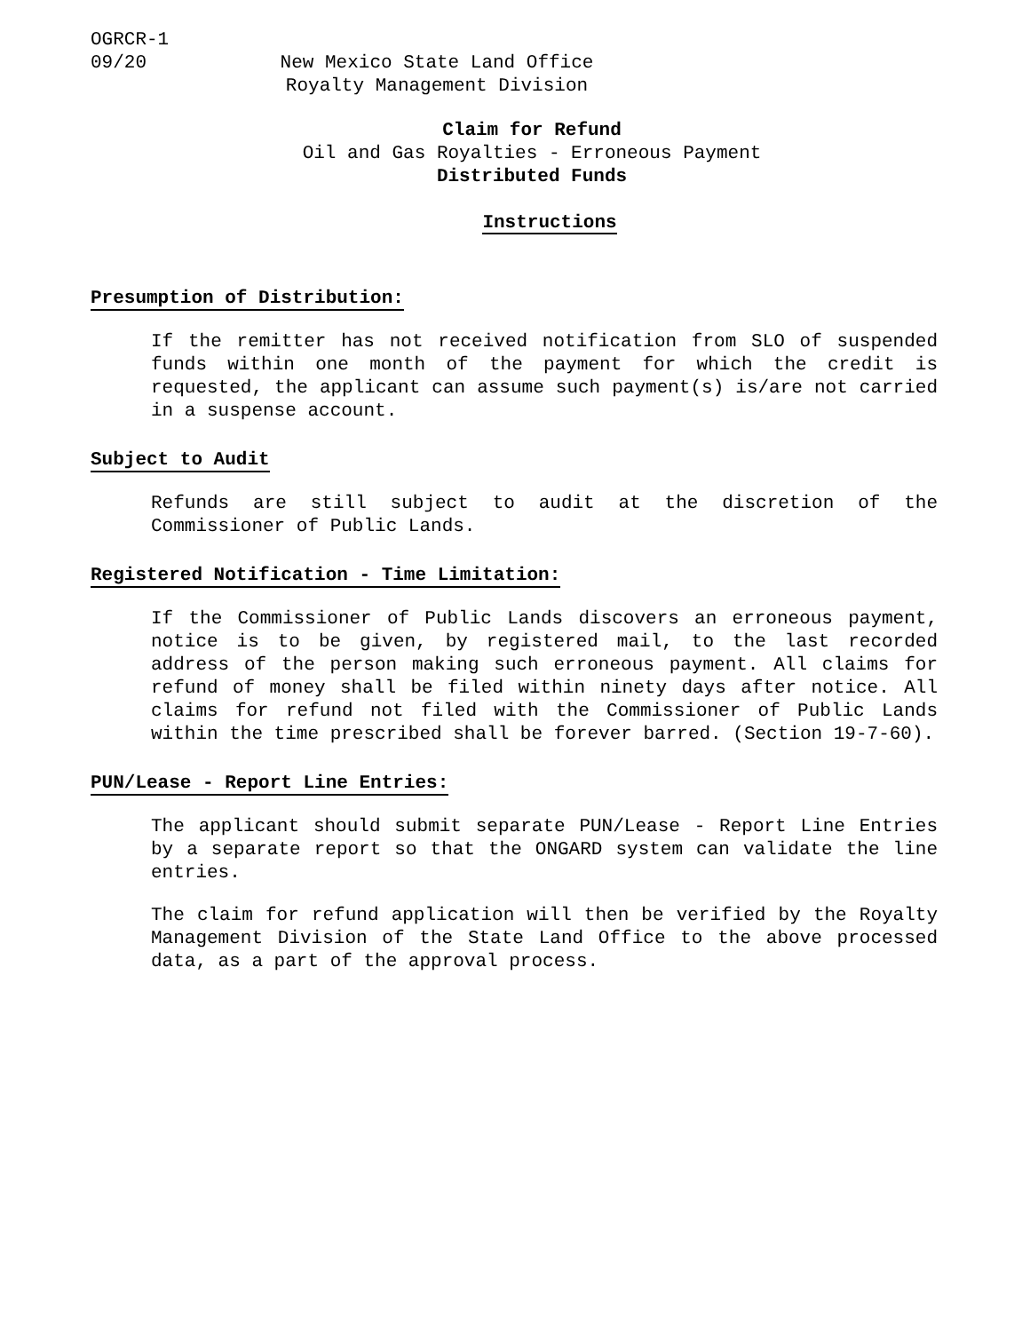OGRCR-1
09/20 New Mexico State Land Office
Royalty Management Division
Claim for Refund
Oil and Gas Royalties - Erroneous Payment
Distributed Funds
Instructions
Presumption of Distribution:
If the remitter has not received notification from SLO of suspended funds within one month of the payment for which the credit is requested, the applicant can assume such payment(s) is/are not carried in a suspense account.
Subject to Audit
Refunds are still subject to audit at the discretion of the Commissioner of Public Lands.
Registered Notification - Time Limitation:
If the Commissioner of Public Lands discovers an erroneous payment, notice is to be given, by registered mail, to the last recorded address of the person making such erroneous payment. All claims for refund of money shall be filed within ninety days after notice. All claims for refund not filed with the Commissioner of Public Lands within the time prescribed shall be forever barred. (Section 19-7-60).
PUN/Lease - Report Line Entries:
The applicant should submit separate PUN/Lease - Report Line Entries by a separate report so that the ONGARD system can validate the line entries.
The claim for refund application will then be verified by the Royalty Management Division of the State Land Office to the above processed data, as a part of the approval process.